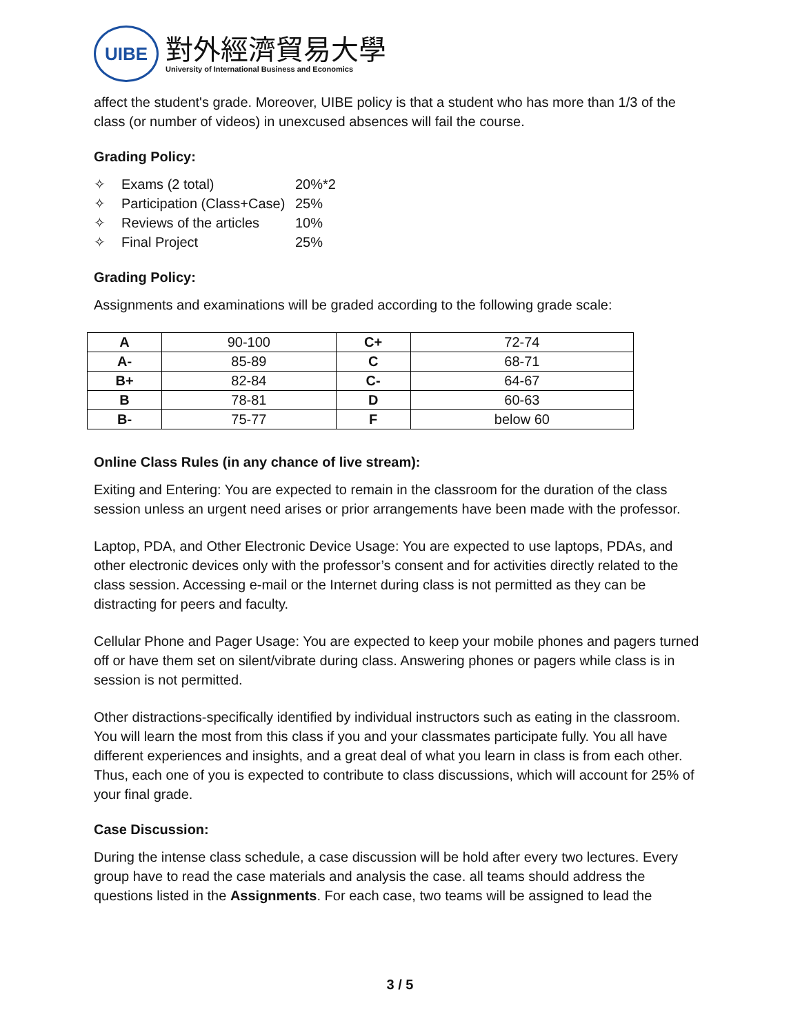UIBE
對外經濟貿易大學
University of International Business and Economics
affect the student's grade. Moreover, UIBE policy is that a student who has more than 1/3 of the class (or number of videos) in unexcused absences will fail the course.
Grading Policy:
✧ Exams (2 total) 20%*2
✧ Participation (Class+Case) 25%
✧ Reviews of the articles 10%
✧ Final Project 25%
Grading Policy:
Assignments and examinations will be graded according to the following grade scale:
| A | 90-100 | C+ | 72-74 |
| A- | 85-89 | C | 68-71 |
| B+ | 82-84 | C- | 64-67 |
| B | 78-81 | D | 60-63 |
| B- | 75-77 | F | below 60 |
Online Class Rules (in any chance of live stream):
Exiting and Entering: You are expected to remain in the classroom for the duration of the class session unless an urgent need arises or prior arrangements have been made with the professor.
Laptop, PDA, and Other Electronic Device Usage: You are expected to use laptops, PDAs, and other electronic devices only with the professor’s consent and for activities directly related to the class session. Accessing e-mail or the Internet during class is not permitted as they can be distracting for peers and faculty.
Cellular Phone and Pager Usage: You are expected to keep your mobile phones and pagers turned off or have them set on silent/vibrate during class. Answering phones or pagers while class is in session is not permitted.
Other distractions-specifically identified by individual instructors such as eating in the classroom. You will learn the most from this class if you and your classmates participate fully. You all have different experiences and insights, and a great deal of what you learn in class is from each other. Thus, each one of you is expected to contribute to class discussions, which will account for 25% of your final grade.
Case Discussion:
During the intense class schedule, a case discussion will be hold after every two lectures. Every group have to read the case materials and analysis the case. all teams should address the questions listed in the Assignments. For each case, two teams will be assigned to lead the
3 / 5